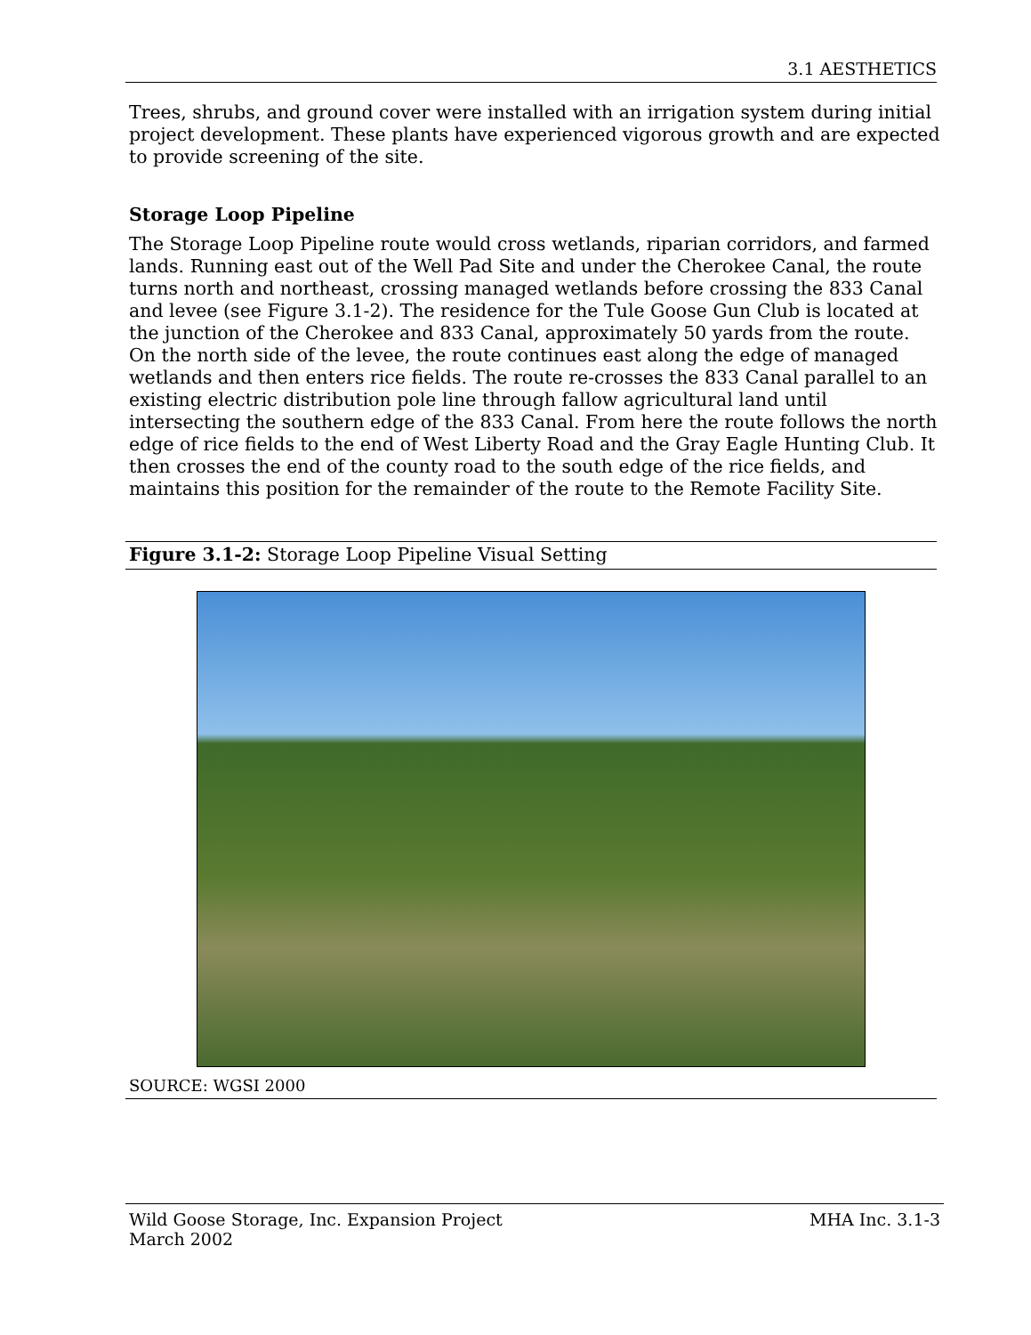3.1 AESTHETICS
Trees, shrubs, and ground cover were installed with an irrigation system during initial project development. These plants have experienced vigorous growth and are expected to provide screening of the site.
Storage Loop Pipeline
The Storage Loop Pipeline route would cross wetlands, riparian corridors, and farmed lands. Running east out of the Well Pad Site and under the Cherokee Canal, the route turns north and northeast, crossing managed wetlands before crossing the 833 Canal and levee (see Figure 3.1-2). The residence for the Tule Goose Gun Club is located at the junction of the Cherokee and 833 Canal, approximately 50 yards from the route. On the north side of the levee, the route continues east along the edge of managed wetlands and then enters rice fields. The route re-crosses the 833 Canal parallel to an existing electric distribution pole line through fallow agricultural land until intersecting the southern edge of the 833 Canal. From here the route follows the north edge of rice fields to the end of West Liberty Road and the Gray Eagle Hunting Club. It then crosses the end of the county road to the south edge of the rice fields, and maintains this position for the remainder of the route to the Remote Facility Site.
Figure 3.1-2: Storage Loop Pipeline Visual Setting
SOURCE: WGSI 2000
Wild Goose Storage, Inc. Expansion Project
March 2002
MHA Inc. 3.1-3